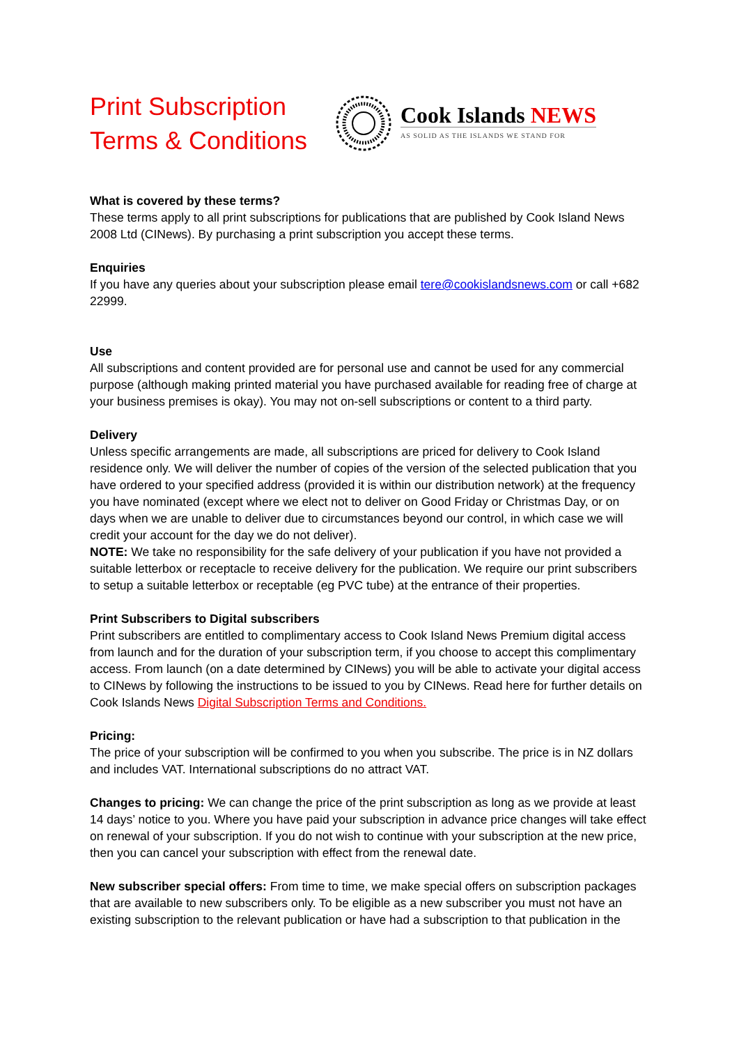Print Subscription
Terms & Conditions
Cook Islands NEWS
AS SOLID AS THE ISLANDS WE STAND FOR
What is covered by these terms?
These terms apply to all print subscriptions for publications that are published by Cook Island News 2008 Ltd (CINews). By purchasing a print subscription you accept these terms.
Enquiries
If you have any queries about your subscription please email tere@cookislandsnews.com or call +682 22999.
Use
All subscriptions and content provided are for personal use and cannot be used for any commercial purpose (although making printed material you have purchased available for reading free of charge at your business premises is okay). You may not on-sell subscriptions or content to a third party.
Delivery
Unless specific arrangements are made, all subscriptions are priced for delivery to Cook Island residence only. We will deliver the number of copies of the version of the selected publication that you have ordered to your specified address (provided it is within our distribution network) at the frequency you have nominated (except where we elect not to deliver on Good Friday or Christmas Day, or on days when we are unable to deliver due to circumstances beyond our control, in which case we will credit your account for the day we do not deliver).
NOTE: We take no responsibility for the safe delivery of your publication if you have not provided a suitable letterbox or receptacle to receive delivery for the publication. We require our print subscribers to setup a suitable letterbox or receptable (eg PVC tube) at the entrance of their properties.
Print Subscribers to Digital subscribers
Print subscribers are entitled to complimentary access to Cook Island News Premium digital access from launch and for the duration of your subscription term, if you choose to accept this complimentary access. From launch (on a date determined by CINews) you will be able to activate your digital access to CINews by following the instructions to be issued to you by CINews. Read here for further details on Cook Islands News Digital Subscription Terms and Conditions.
Pricing:
The price of your subscription will be confirmed to you when you subscribe. The price is in NZ dollars and includes VAT. International subscriptions do no attract VAT.
Changes to pricing: We can change the price of the print subscription as long as we provide at least 14 days’ notice to you. Where you have paid your subscription in advance price changes will take effect on renewal of your subscription. If you do not wish to continue with your subscription at the new price, then you can cancel your subscription with effect from the renewal date.
New subscriber special offers: From time to time, we make special offers on subscription packages that are available to new subscribers only. To be eligible as a new subscriber you must not have an existing subscription to the relevant publication or have had a subscription to that publication in the